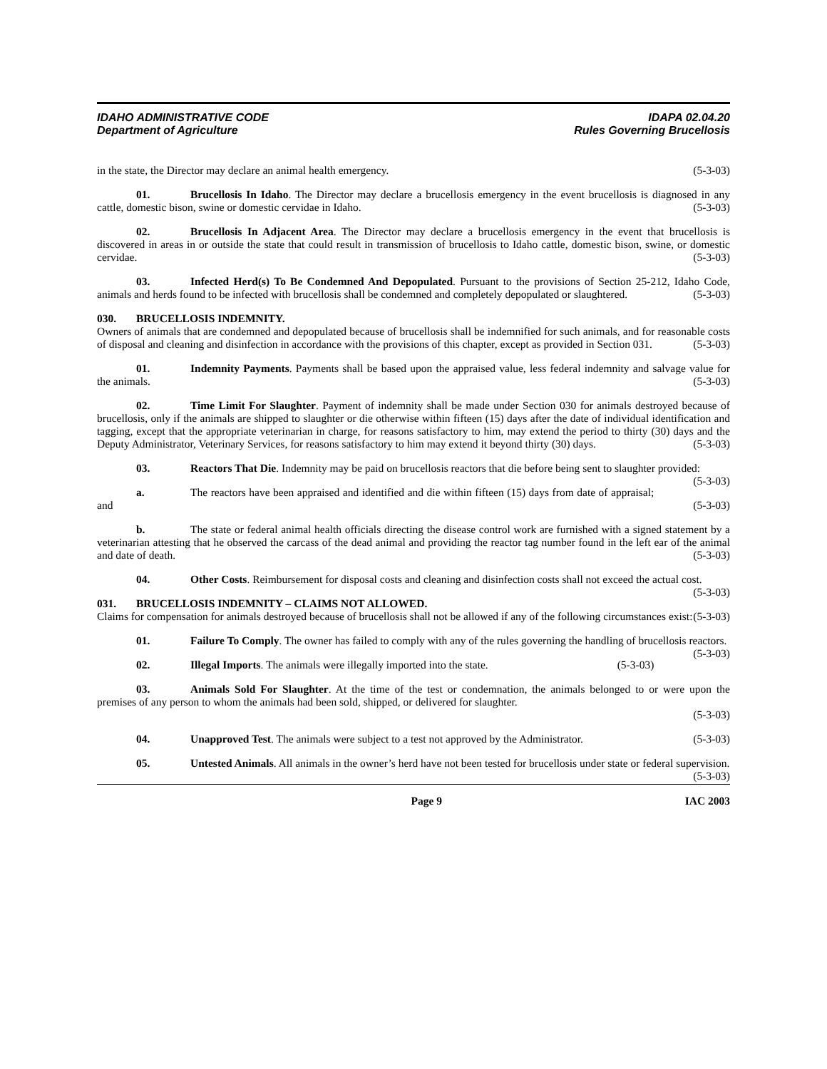IDAHO ADMINISTRATIVE CODE
Department of Agriculture
IDAPA 02.04.20
Rules Governing Brucellosis
in the state, the Director may declare an animal health emergency. (5-3-03)
01. Brucellosis In Idaho. The Director may declare a brucellosis emergency in the event brucellosis is diagnosed in any cattle, domestic bison, swine or domestic cervidae in Idaho. (5-3-03)
02. Brucellosis In Adjacent Area. The Director may declare a brucellosis emergency in the event that brucellosis is discovered in areas in or outside the state that could result in transmission of brucellosis to Idaho cattle, domestic bison, swine, or domestic cervidae. (5-3-03)
03. Infected Herd(s) To Be Condemned And Depopulated. Pursuant to the provisions of Section 25-212, Idaho Code, animals and herds found to be infected with brucellosis shall be condemned and completely depopulated or slaughtered. (5-3-03)
030. BRUCELLOSIS INDEMNITY.
Owners of animals that are condemned and depopulated because of brucellosis shall be indemnified for such animals, and for reasonable costs of disposal and cleaning and disinfection in accordance with the provisions of this chapter, except as provided in Section 031. (5-3-03)
01. Indemnity Payments. Payments shall be based upon the appraised value, less federal indemnity and salvage value for the animals. (5-3-03)
02. Time Limit For Slaughter. Payment of indemnity shall be made under Section 030 for animals destroyed because of brucellosis, only if the animals are shipped to slaughter or die otherwise within fifteen (15) days after the date of individual identification and tagging, except that the appropriate veterinarian in charge, for reasons satisfactory to him, may extend the period to thirty (30) days and the Deputy Administrator, Veterinary Services, for reasons satisfactory to him may extend it beyond thirty (30) days. (5-3-03)
03. Reactors That Die. Indemnity may be paid on brucellosis reactors that die before being sent to slaughter provided: (5-3-03)
a. The reactors have been appraised and identified and die within fifteen (15) days from date of appraisal; and (5-3-03)
b. The state or federal animal health officials directing the disease control work are furnished with a signed statement by a veterinarian attesting that he observed the carcass of the dead animal and providing the reactor tag number found in the left ear of the animal and date of death. (5-3-03)
04. Other Costs. Reimbursement for disposal costs and cleaning and disinfection costs shall not exceed the actual cost. (5-3-03)
031. BRUCELLOSIS INDEMNITY – CLAIMS NOT ALLOWED.
Claims for compensation for animals destroyed because of brucellosis shall not be allowed if any of the following circumstances exist: (5-3-03)
01. Failure To Comply. The owner has failed to comply with any of the rules governing the handling of brucellosis reactors. (5-3-03)
02. Illegal Imports. The animals were illegally imported into the state. (5-3-03)
03. Animals Sold For Slaughter. At the time of the test or condemnation, the animals belonged to or were upon the premises of any person to whom the animals had been sold, shipped, or delivered for slaughter.
(5-3-03)
04. Unapproved Test. The animals were subject to a test not approved by the Administrator. (5-3-03)
05. Untested Animals. All animals in the owner’s herd have not been tested for brucellosis under state or federal supervision. (5-3-03)
Page 9 IAC 2003